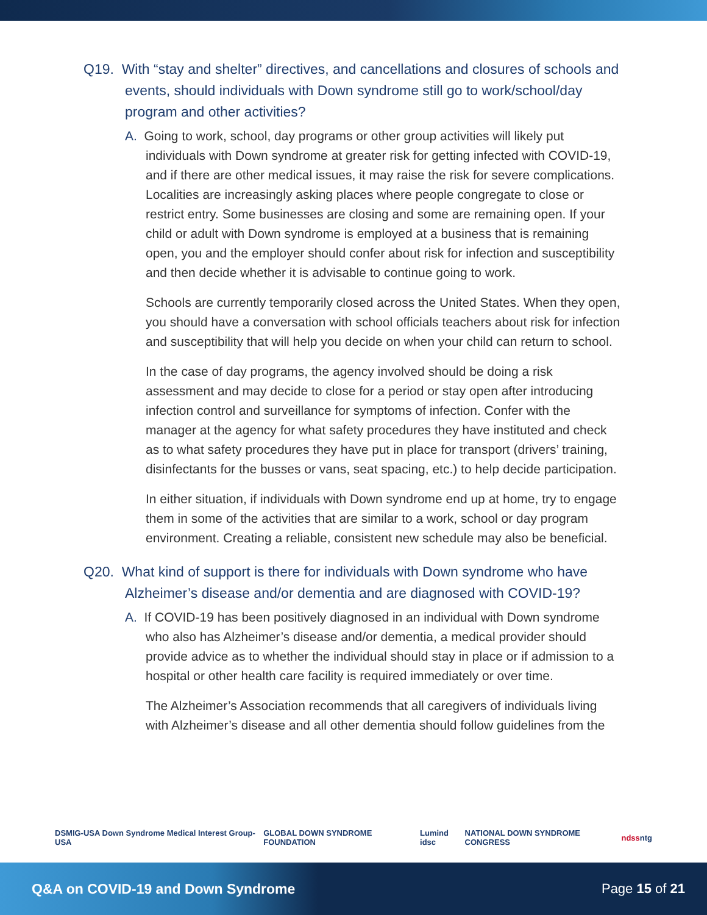Q19. With “stay and shelter” directives, and cancellations and closures of schools and events, should individuals with Down syndrome still go to work/school/day program and other activities?
A. Going to work, school, day programs or other group activities will likely put individuals with Down syndrome at greater risk for getting infected with COVID-19, and if there are other medical issues, it may raise the risk for severe complications. Localities are increasingly asking places where people congregate to close or restrict entry. Some businesses are closing and some are remaining open. If your child or adult with Down syndrome is employed at a business that is remaining open, you and the employer should confer about risk for infection and susceptibility and then decide whether it is advisable to continue going to work.
Schools are currently temporarily closed across the United States. When they open, you should have a conversation with school officials teachers about risk for infection and susceptibility that will help you decide on when your child can return to school.
In the case of day programs, the agency involved should be doing a risk assessment and may decide to close for a period or stay open after introducing infection control and surveillance for symptoms of infection. Confer with the manager at the agency for what safety procedures they have instituted and check as to what safety procedures they have put in place for transport (drivers’ training, disinfectants for the busses or vans, seat spacing, etc.) to help decide participation.
In either situation, if individuals with Down syndrome end up at home, try to engage them in some of the activities that are similar to a work, school or day program environment. Creating a reliable, consistent new schedule may also be beneficial.
Q20. What kind of support is there for individuals with Down syndrome who have Alzheimer’s disease and/or dementia and are diagnosed with COVID-19?
A. If COVID-19 has been positively diagnosed in an individual with Down syndrome who also has Alzheimer’s disease and/or dementia, a medical provider should provide advice as to whether the individual should stay in place or if admission to a hospital or other health care facility is required immediately or over time.
The Alzheimer’s Association recommends that all caregivers of individuals living with Alzheimer’s disease and all other dementia should follow guidelines from the
DSMIG-USA Down Syndrome Medical Interest Group-USA GLOBAL DOWN SYNDROME FOUNDATION Lumind idsc NATIONAL DOWN SYNDROME CONGRESS ndss ntg
Q&A on COVID-19 and Down Syndrome Page 15 of 21